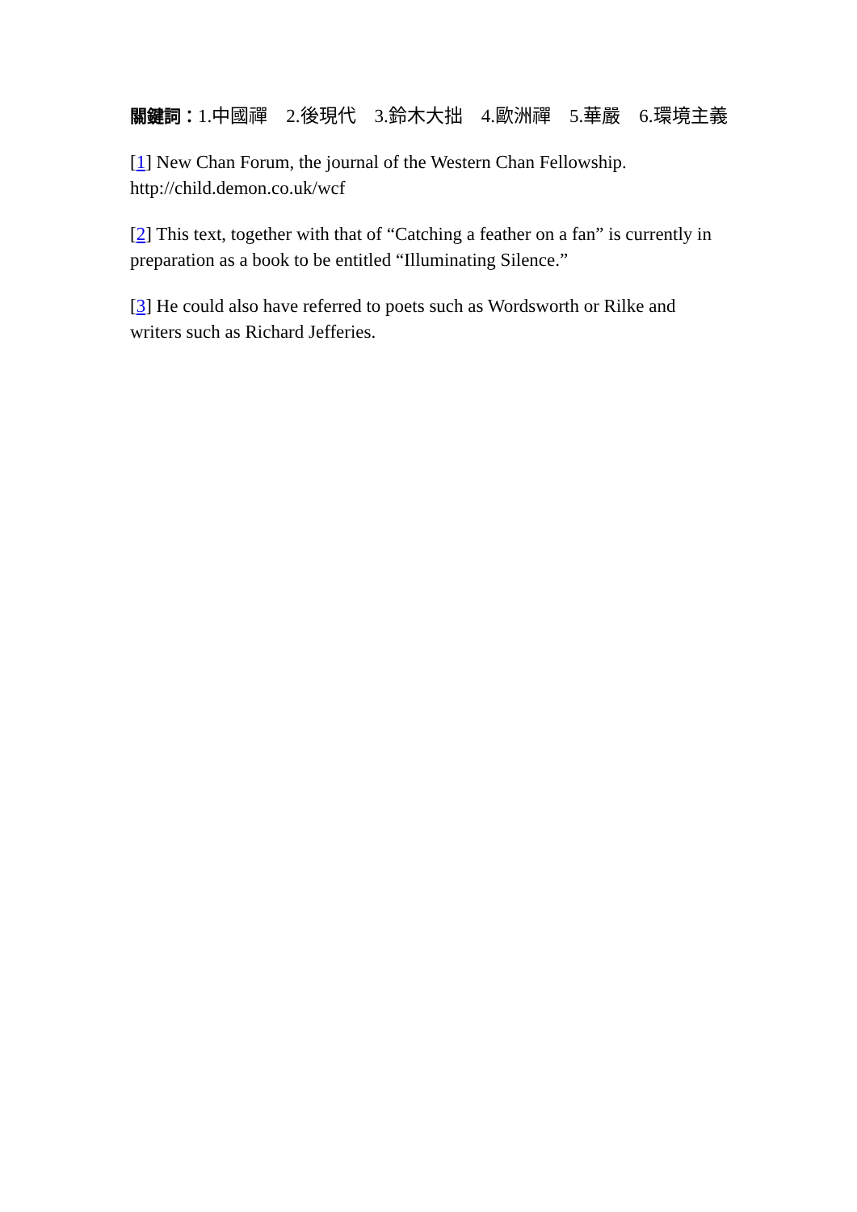關鍵詞：1.中國禪　2.後現代　3.鈴木大拙　4.歐洲禪　5.華嚴　6.環境主義
[1] New Chan Forum, the journal of the Western Chan Fellowship. http://child.demon.co.uk/wcf
[2] This text, together with that of “Catching a feather on a fan” is currently in preparation as a book to be entitled “Illuminating Silence.”
[3] He could also have referred to poets such as Wordsworth or Rilke and writers such as Richard Jefferies.